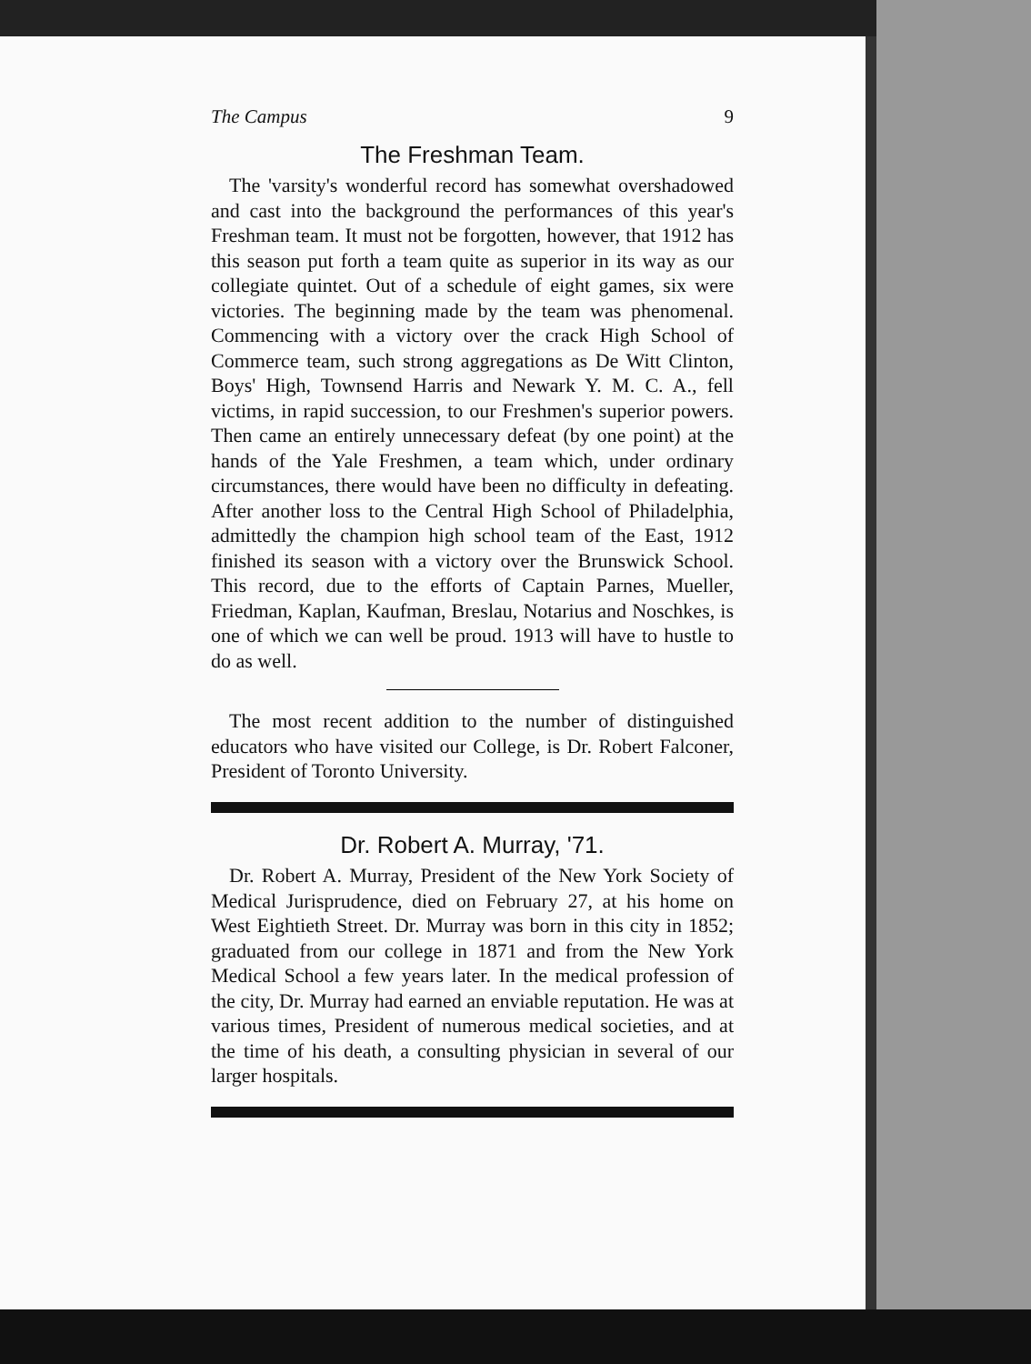The Campus 9
The Freshman Team.
The 'varsity's wonderful record has somewhat overshadowed and cast into the background the performances of this year's Freshman team. It must not be forgotten, however, that 1912 has this season put forth a team quite as superior in its way as our collegiate quintet. Out of a schedule of eight games, six were victories. The beginning made by the team was phenomenal. Commencing with a victory over the crack High School of Commerce team, such strong aggregations as De Witt Clinton, Boys' High, Townsend Harris and Newark Y. M. C. A., fell victims, in rapid succession, to our Freshmen's superior powers. Then came an entirely unnecessary defeat (by one point) at the hands of the Yale Freshmen, a team which, under ordinary circumstances, there would have been no difficulty in defeating. After another loss to the Central High School of Philadelphia, admittedly the champion high school team of the East, 1912 finished its season with a victory over the Brunswick School. This record, due to the efforts of Captain Parnes, Mueller, Friedman, Kaplan, Kaufman, Breslau, Notarius and Noschkes, is one of which we can well be proud. 1913 will have to hustle to do as well.
The most recent addition to the number of distinguished educators who have visited our College, is Dr. Robert Falconer, President of Toronto University.
Dr. Robert A. Murray, '71.
Dr. Robert A. Murray, President of the New York Society of Medical Jurisprudence, died on February 27, at his home on West Eightieth Street. Dr. Murray was born in this city in 1852; graduated from our college in 1871 and from the New York Medical School a few years later. In the medical profession of the city, Dr. Murray had earned an enviable reputation. He was at various times, President of numerous medical societies, and at the time of his death, a consulting physician in several of our larger hospitals.